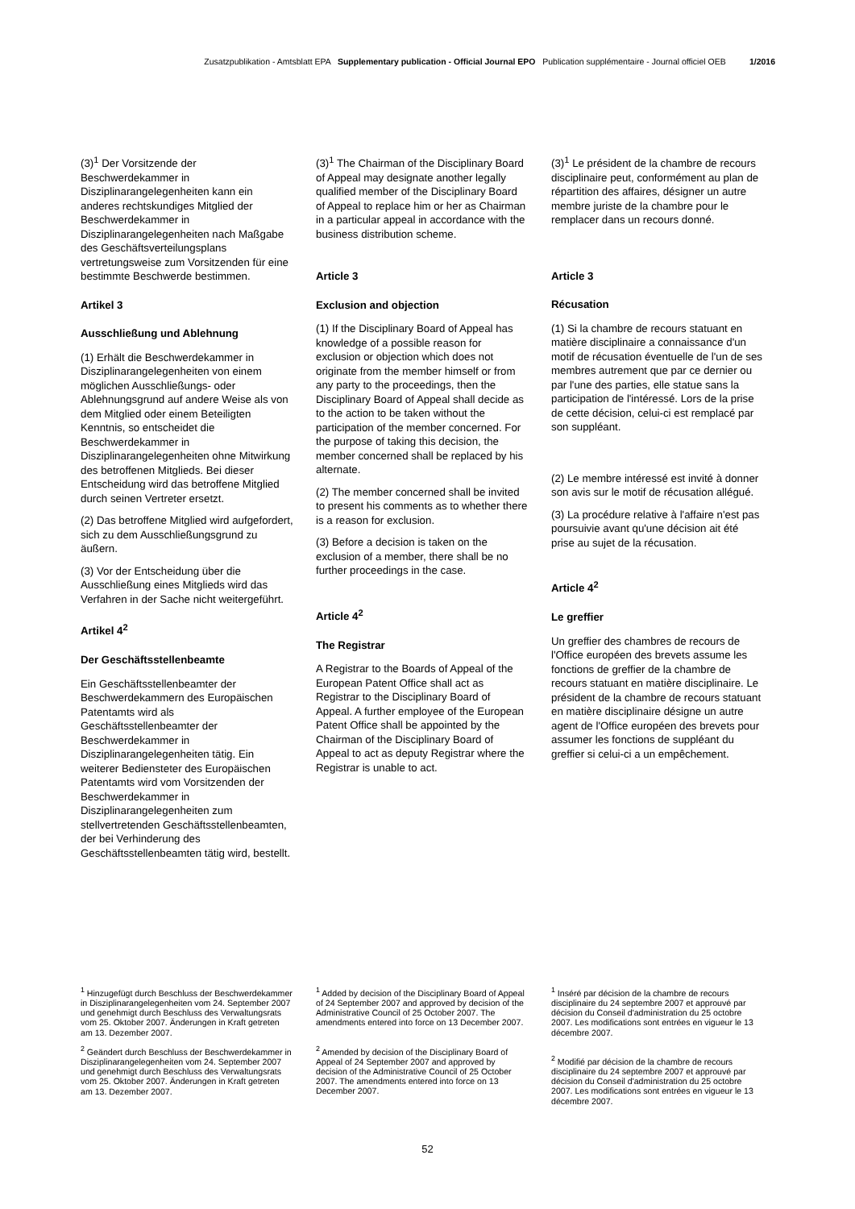Zusatzpublikation - Amtsblatt EPA Supplementary publication - Official Journal EPO Publication supplémentaire - Journal officiel OEB 1/2016
(3)<sup>1</sup> Der Vorsitzende der Beschwerdekammer in Disziplinarangelegenheiten kann ein anderes rechtskundiges Mitglied der Beschwerdekammer in Disziplinarangelegenheiten nach Maßgabe des Geschäftsverteilungsplans vertretungsweise zum Vorsitzenden für eine bestimmte Beschwerde bestimmen.
Artikel 3
Ausschließung und Ablehnung
(1) Erhält die Beschwerdekammer in Disziplinarangelegenheiten von einem möglichen Ausschließungs- oder Ablehnungsgrund auf andere Weise als von dem Mitglied oder einem Beteiligten Kenntnis, so entscheidet die Beschwerdekammer in Disziplinarangelegenheiten ohne Mitwirkung des betroffenen Mitglieds. Bei dieser Entscheidung wird das betroffene Mitglied durch seinen Vertreter ersetzt.
(2) Das betroffene Mitglied wird aufgefordert, sich zu dem Ausschließungsgrund zu äußern.
(3) Vor der Entscheidung über die Ausschließung eines Mitglieds wird das Verfahren in der Sache nicht weitergeführt.
Artikel 4<sup>2</sup>
Der Geschäftsstellenbeamte
Ein Geschäftsstellenbeamter der Beschwerdekammern des Europäischen Patentamts wird als Geschäftsstellenbeamter der Beschwerdekammer in Disziplinarangelegenheiten tätig. Ein weiterer Bediensteter des Europäischen Patentamts wird vom Vorsitzenden der Beschwerdekammer in Disziplinarangelegenheiten zum stellvertretenden Geschäftsstellenbeamten, der bei Verhinderung des Geschäftsstellenbeamten tätig wird, bestellt.
(3)<sup>1</sup> The Chairman of the Disciplinary Board of Appeal may designate another legally qualified member of the Disciplinary Board of Appeal to replace him or her as Chairman in a particular appeal in accordance with the business distribution scheme.
Article 3
Exclusion and objection
(1) If the Disciplinary Board of Appeal has knowledge of a possible reason for exclusion or objection which does not originate from the member himself or from any party to the proceedings, then the Disciplinary Board of Appeal shall decide as to the action to be taken without the participation of the member concerned. For the purpose of taking this decision, the member concerned shall be replaced by his alternate.
(2) The member concerned shall be invited to present his comments as to whether there is a reason for exclusion.
(3) Before a decision is taken on the exclusion of a member, there shall be no further proceedings in the case.
Article 4<sup>2</sup>
The Registrar
A Registrar to the Boards of Appeal of the European Patent Office shall act as Registrar to the Disciplinary Board of Appeal. A further employee of the European Patent Office shall be appointed by the Chairman of the Disciplinary Board of Appeal to act as deputy Registrar where the Registrar is unable to act.
(3)<sup>1</sup> Le président de la chambre de recours disciplinaire peut, conformément au plan de répartition des affaires, désigner un autre membre juriste de la chambre pour le remplacer dans un recours donné.
Article 3
Récusation
(1) Si la chambre de recours statuant en matière disciplinaire a connaissance d'un motif de récusation éventuelle de l'un de ses membres autrement que par ce dernier ou par l'une des parties, elle statue sans la participation de l'intéressé. Lors de la prise de cette décision, celui-ci est remplacé par son suppléant.
(2) Le membre intéressé est invité à donner son avis sur le motif de récusation allégué.
(3) La procédure relative à l'affaire n'est pas poursuivie avant qu'une décision ait été prise au sujet de la récusation.
Article 4<sup>2</sup>
Le greffier
Un greffier des chambres de recours de l'Office européen des brevets assume les fonctions de greffier de la chambre de recours statuant en matière disciplinaire. Le président de la chambre de recours statuant en matière disciplinaire désigne un autre agent de l'Office européen des brevets pour assumer les fonctions de suppléant du greffier si celui-ci a un empêchement.
<sup>1</sup> Hinzugefügt durch Beschluss der Beschwerdekammer in Disziplinarangelegenheiten vom 24. September 2007 und genehmigt durch Beschluss des Verwaltungsrats vom 25. Oktober 2007. Änderungen in Kraft getreten am 13. Dezember 2007.
<sup>2</sup> Geändert durch Beschluss der Beschwerdekammer in Disziplinarangelegenheiten vom 24. September 2007 und genehmigt durch Beschluss des Verwaltungsrats vom 25. Oktober 2007. Änderungen in Kraft getreten am 13. Dezember 2007.
<sup>1</sup> Added by decision of the Disciplinary Board of Appeal of 24 September 2007 and approved by decision of the Administrative Council of 25 October 2007. The amendments entered into force on 13 December 2007.
<sup>2</sup> Amended by decision of the Disciplinary Board of Appeal of 24 September 2007 and approved by decision of the Administrative Council of 25 October 2007. The amendments entered into force on 13 December 2007.
<sup>1</sup> Inséré par décision de la chambre de recours disciplinaire du 24 septembre 2007 et approuvé par décision du Conseil d'administration du 25 octobre 2007. Les modifications sont entrées en vigueur le 13 décembre 2007.
<sup>2</sup> Modifié par décision de la chambre de recours disciplinaire du 24 septembre 2007 et approuvé par décision du Conseil d'administration du 25 octobre 2007. Les modifications sont entrées en vigueur le 13 décembre 2007.
52